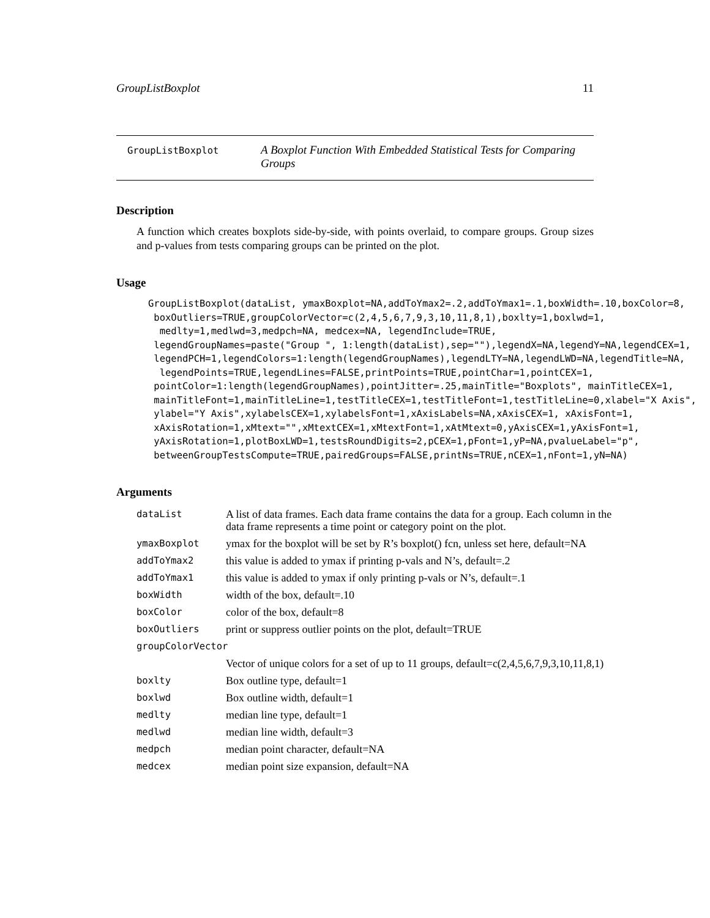GroupListBoxplot 11
GroupListBoxplot A Boxplot Function With Embedded Statistical Tests for Comparing Groups
Description
A function which creates boxplots side-by-side, with points overlaid, to compare groups. Group sizes and p-values from tests comparing groups can be printed on the plot.
Usage
GroupListBoxplot(dataList, ymaxBoxplot=NA,addToYmax2=.2,addToYmax1=.1,boxWidth=.10,boxColor=8,
 boxOutliers=TRUE,groupColorVector=c(2,4,5,6,7,9,3,10,11,8,1),boxlty=1,boxlwd=1,
  medlty=1,medlwd=3,medpch=NA, medcex=NA, legendInclude=TRUE,
 legendGroupNames=paste("Group ", 1:length(dataList),sep=""),legendX=NA,legendY=NA,legendCEX=1,
 legendPCH=1,legendColors=1:length(legendGroupNames),legendLTY=NA,legendLWD=NA,legendTitle=NA,
  legendPoints=TRUE,legendLines=FALSE,printPoints=TRUE,pointChar=1,pointCEX=1,
 pointColor=1:length(legendGroupNames),pointJitter=.25,mainTitle="Boxplots", mainTitleCEX=1,
 mainTitleFont=1,mainTitleLine=1,testTitleCEX=1,testTitleFont=1,testTitleLine=0,xlabel="X Axis",
 ylabel="Y Axis",xylabelsCEX=1,xylabelsFont=1,xAxisLabels=NA,xAxisCEX=1, xAxisFont=1,
 xAxisRotation=1,xMtext="",xMtextCEX=1,xMtextFont=1,xAtMtext=0,yAxisCEX=1,yAxisFont=1,
 yAxisRotation=1,plotBoxLWD=1,testsRoundDigits=2,pCEX=1,pFont=1,yP=NA,pvalueLabel="p",
 betweenGroupTestsCompute=TRUE,pairedGroups=FALSE,printNs=TRUE,nCEX=1,nFont=1,yN=NA)
Arguments
| dataList | A list of data frames. Each data frame contains the data for a group. Each column in the data frame represents a time point or category point on the plot. |
| ymaxBoxplot | ymax for the boxplot will be set by R’s boxplot() fcn, unless set here, default=NA |
| addToYmax2 | this value is added to ymax if printing p-vals and N’s, default=.2 |
| addToYmax1 | this value is added to ymax if only printing p-vals or N’s, default=.1 |
| boxWidth | width of the box, default=.10 |
| boxColor | color of the box, default=8 |
| boxOutliers | print or suppress outlier points on the plot, default=TRUE |
| groupColorVector | |
| | Vector of unique colors for a set of up to 11 groups, default=c(2,4,5,6,7,9,3,10,11,8,1) |
| boxlty | Box outline type, default=1 |
| boxlwd | Box outline width, default=1 |
| medlty | median line type, default=1 |
| medlwd | median line width, default=3 |
| medpch | median point character, default=NA |
| medcex | median point size expansion, default=NA |